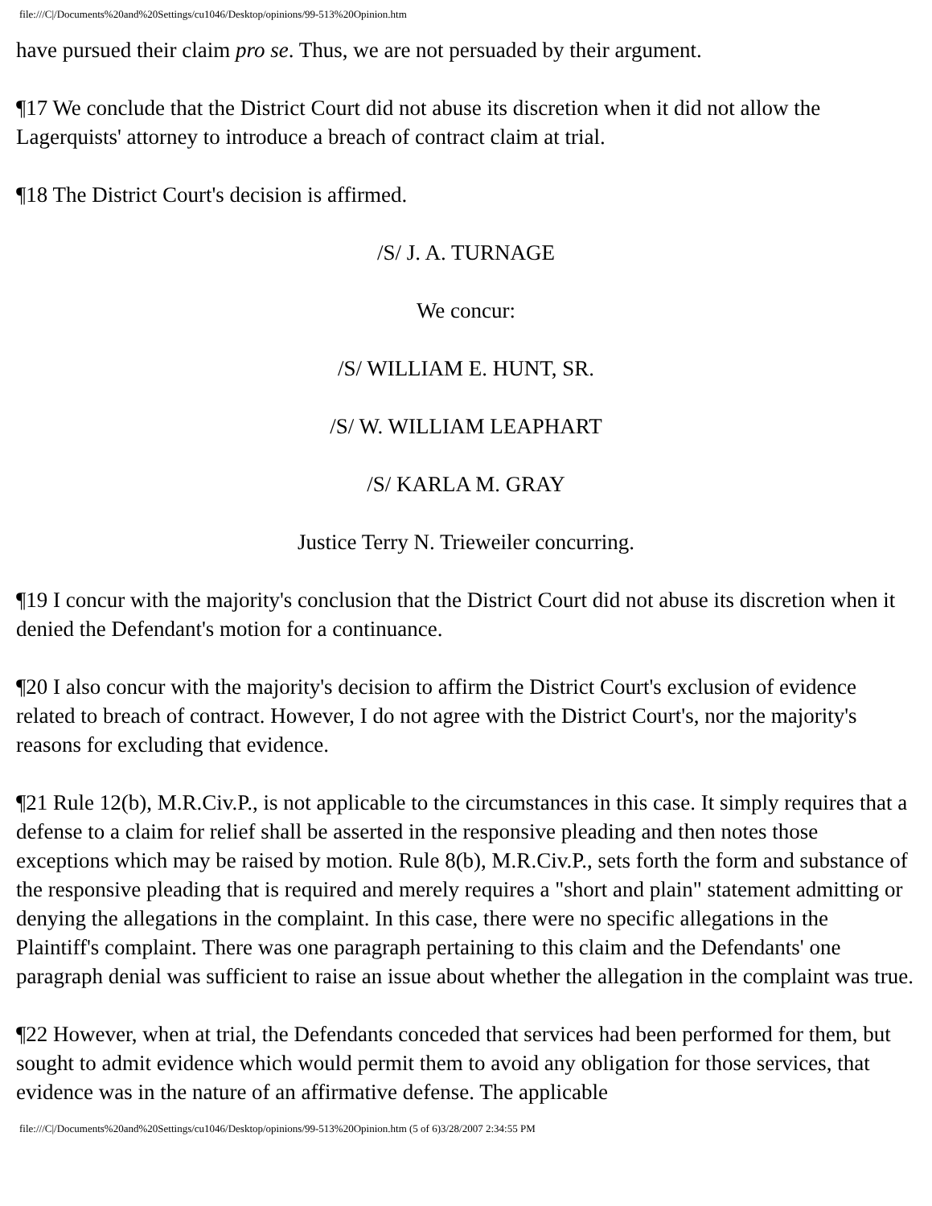file:///C|/Documents%20and%20Settings/cu1046/Desktop/opinions/99-513%20Opinion.htm
have pursued their claim pro se. Thus, we are not persuaded by their argument.
¶17 We conclude that the District Court did not abuse its discretion when it did not allow the Lagerquists' attorney to introduce a breach of contract claim at trial.
¶18 The District Court's decision is affirmed.
/S/ J. A. TURNAGE
We concur:
/S/ WILLIAM E. HUNT, SR.
/S/ W. WILLIAM LEAPHART
/S/ KARLA M. GRAY
Justice Terry N. Trieweiler concurring.
¶19 I concur with the majority's conclusion that the District Court did not abuse its discretion when it denied the Defendant's motion for a continuance.
¶20 I also concur with the majority's decision to affirm the District Court's exclusion of evidence related to breach of contract. However, I do not agree with the District Court's, nor the majority's reasons for excluding that evidence.
¶21 Rule 12(b), M.R.Civ.P., is not applicable to the circumstances in this case. It simply requires that a defense to a claim for relief shall be asserted in the responsive pleading and then notes those exceptions which may be raised by motion. Rule 8(b), M.R.Civ.P., sets forth the form and substance of the responsive pleading that is required and merely requires a "short and plain" statement admitting or denying the allegations in the complaint. In this case, there were no specific allegations in the Plaintiff's complaint. There was one paragraph pertaining to this claim and the Defendants' one paragraph denial was sufficient to raise an issue about whether the allegation in the complaint was true.
¶22 However, when at trial, the Defendants conceded that services had been performed for them, but sought to admit evidence which would permit them to avoid any obligation for those services, that evidence was in the nature of an affirmative defense. The applicable
file:///C|/Documents%20and%20Settings/cu1046/Desktop/opinions/99-513%20Opinion.htm (5 of 6)3/28/2007 2:34:55 PM